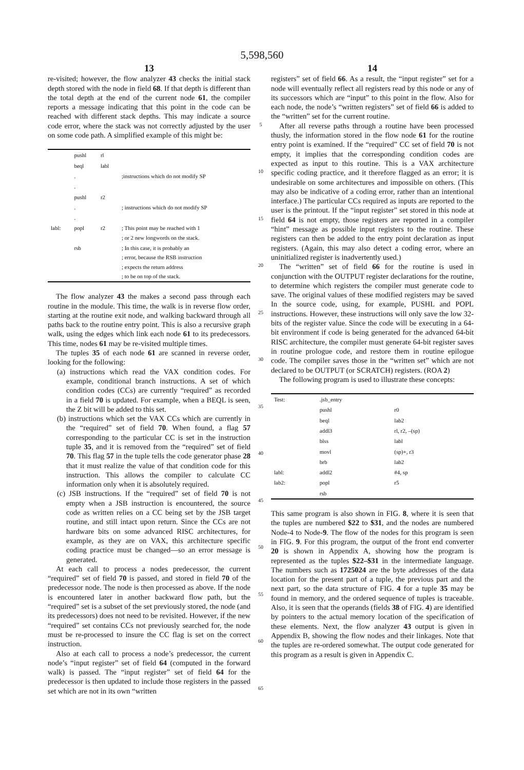5,598,560
13
re-visited; however, the flow analyzer 43 checks the initial stack depth stored with the node in field 68. If that depth is different than the total depth at the end of the current node 61, the compiler reports a message indicating that this point in the code can be reached with different stack depths. This may indicate a source code error, where the stack was not correctly adjusted by the user on some code path. A simplified example of this might be:
| | pushl | rl | |
| | beql | labl | |
| | . | | ;instructions which do not modify SP |
| | . | | |
| | pushl | r2 | |
| | . | | ; instructions which do not modify SP |
| | . | | |
| labl: | popl | r2 | ; This point may be reached with 1 ; or 2 new longwords on the stack. |
| | rsb | | ; In this case, it is probably an ; error, because the RSB instruction ; expects the return address ; to be on top of the stack. |
The flow analyzer 43 the makes a second pass through each routine in the module. This time, the walk is in reverse flow order, starting at the routine exit node, and walking backward through all paths back to the routine entry point. This is also a recursive graph walk, using the edges which link each node 61 to its predecessors. This time, nodes 61 may be re-visited multiple times.
The tuples 35 of each node 61 are scanned in reverse order, looking for the following:
(a) instructions which read the VAX condition codes. For example, conditional branch instructions. A set of which condition codes (CCs) are currently “required” as recorded in a field 70 is updated. For example, when a BEQL is seen, the Z bit will be added to this set.
(b) instructions which set the VAX CCs which are currently in the “required” set of field 70. When found, a flag 57 corresponding to the particular CC is set in the instruction tuple 35, and it is removed from the “required” set of field 70. This flag 57 in the tuple tells the code generator phase 28 that it must realize the value of that condition code for this instruction. This allows the compiler to calculate CC information only when it is absolutely required.
(c) JSB instructions. If the “required” set of field 70 is not empty when a JSB instruction is encountered, the source code as written relies on a CC being set by the JSB target routine, and still intact upon return. Since the CCs are not hardware bits on some advanced RISC architectures, for example, as they are on VAX, this architecture specific coding practice must be changed—so an error message is generated.
At each call to process a nodes predecessor, the current “required” set of field 70 is passed, and stored in field 70 of the predecessor node. The node is then processed as above. If the node is encountered later in another backward flow path, but the “required” set is a subset of the set previously stored, the node (and its predecessors) does not need to be revisited. However, if the new “required” set contains CCs not previously searched for, the node must be re-processed to insure the CC flag is set on the correct instruction.
Also at each call to process a node’s predecessor, the current node’s “input register” set of field 64 (computed in the forward walk) is passed. The “input register” set of field 64 for the predecessor is then updated to include those registers in the passed set which are not in its own “written
5
10
15
20
25
30
35
40
45
50
55
60
65
14
registers” set of field 66. As a result, the “input register” set for a node will eventually reflect all registers read by this node or any of its successors which are “input” to this point in the flow. Also for each node, the node’s “written registers” set of field 66 is added to the “written” set for the current routine.
After all reverse paths through a routine have been processed thusly, the information stored in the flow node 61 for the routine entry point is examined. If the “required” CC set of field 70 is not empty, it implies that the corresponding condition codes are expected as input to this routine. This is a VAX architecture specific coding practice, and it therefore flagged as an error; it is undesirable on some architectures and impossible on others. (This may also be indicative of a coding error, rather than an intentional interface.) The particular CCs required as inputs are reported to the user is the printout. If the “input register” set stored in this node at field 64 is not empty, those registers are reported in a compiler “hint” message as possible input registers to the routine. These registers can then be added to the entry point declaration as input registers. (Again, this may also detect a coding error, where an uninitialized register is inadvertently used.)
The “written” set of field 66 for the routine is used in conjunction with the OUTPUT register declarations for the routine, to determine which registers the compiler must generate code to save. The original values of these modified registers may be saved In the source code, using, for example, PUSHL and POPL instructions. However, these instructions will only save the low 32-bits of the register value. Since the code will be executing in a 64-bit environment if code is being generated for the advanced 64-bit RISC architecture, the compiler must generate 64-bit register saves in routine prologue code, and restore them in routine epilogue code. The compiler saves those in the “written set” which are not declared to be OUTPUT (or SCRATCH) registers. (ROA 2)
The following program is used to illustrate these concepts:
| Test: | .jsb_entry | |
| | pushl | r0 |
| | beql | lab2 |
| | addl3 | rl, r2, –(sp) |
| | blss | labl |
| | movl | (sp)+, r3 |
| | brb | lab2 |
| labl: | addl2 | #4, sp |
| lab2: | popl | r5 |
| | rsb | |
This same program is also shown in FIG. 8, where it is seen that the tuples are numbered $22 to $31, and the nodes are numbered Node-4 to Node-9. The flow of the nodes for this program is seen in FIG. 9. For this program, the output of the front end converter 20 is shown in Appendix A, showing how the program is represented as the tuples $22–$31 in the intermediate language. The numbers such as 1725024 are the byte addresses of the data location for the present part of a tuple, the previous part and the next part, so the data structure of FIG. 4 for a tuple 35 may be found in memory, and the ordered sequence of tuples is traceable. Also, it is seen that the operands (fields 38 of FIG. 4) are identified by pointers to the actual memory location of the specification of these elements. Next, the flow analyzer 43 output is given in Appendix B, showing the flow nodes and their linkages. Note that the tuples are re-ordered somewhat. The output code generated for this program as a result is given in Appendix C.